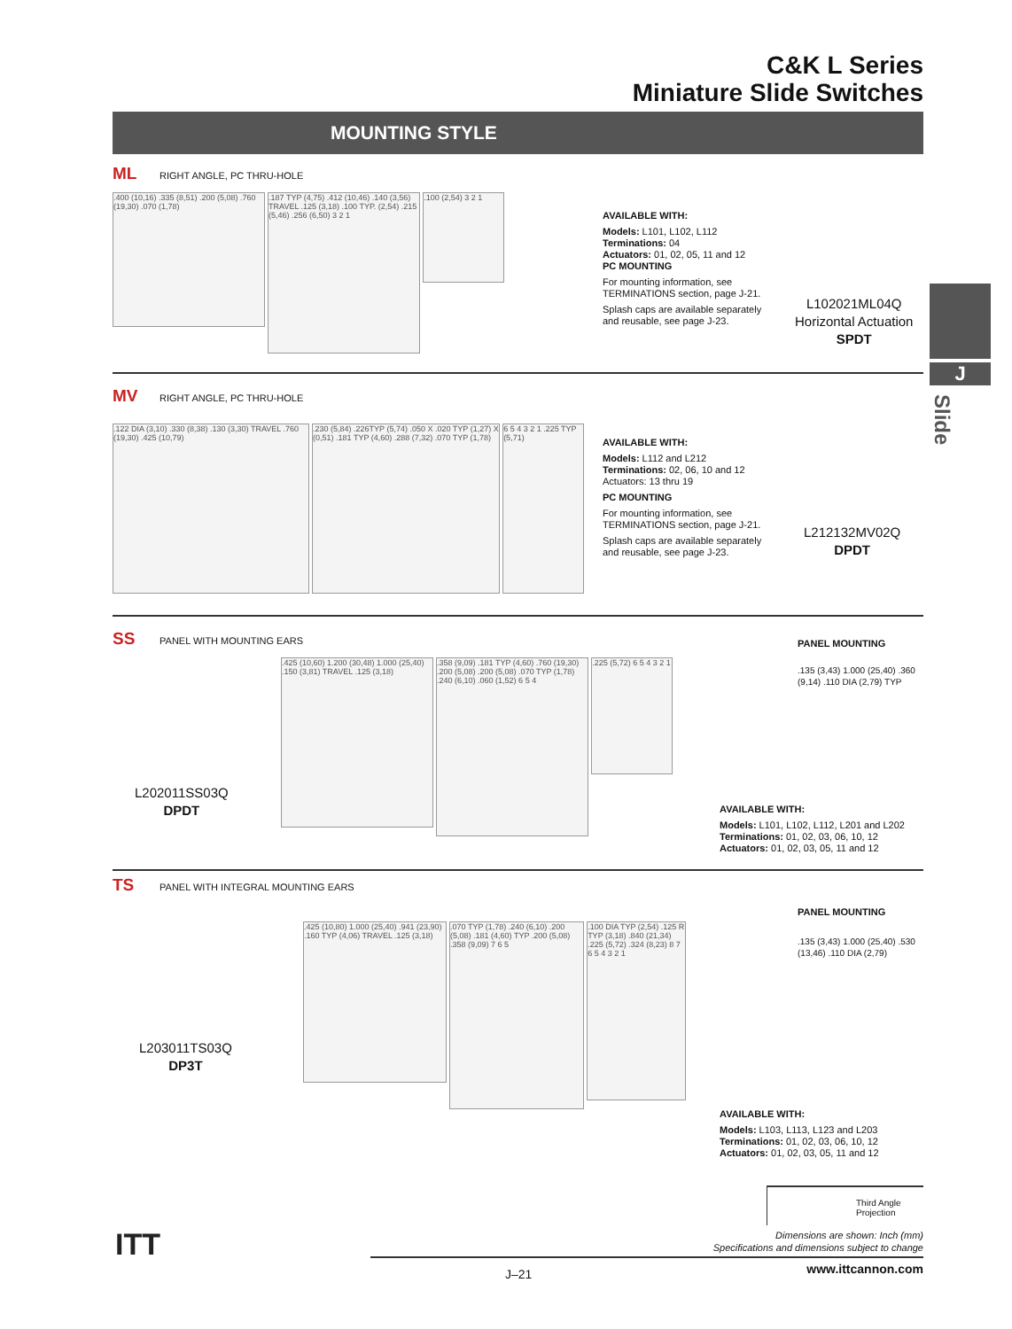C&K L Series
Miniature Slide Switches
MOUNTING STYLE
ML RIGHT ANGLE, PC THRU-HOLE
.400 (10,16) .335 (8,51) .200 (5,08) .760 (19,30) .070 (1,78) .187 TYP (4,75) .412 (10,46) .140 (3,56) TRAVEL .125 (3,18) .100 TYP. (2,54) .215 (5,46) .256 (6,50) 3 2 1 .100 (2,54) 3 2 1
AVAILABLE WITH:
Models: L101, L102, L112
Terminations: 04
Actuators: 01, 02, 05, 11 and 12
PC MOUNTING
For mounting information, see
TERMINATIONS section, page J-21.
Splash caps are available separately
and reusable, see page J-23.
L102021ML04Q
Horizontal Actuation
SPDT
MV RIGHT ANGLE, PC THRU-HOLE
.122 DIA (3,10) .330 (8,38) .130 (3,30) TRAVEL .760 (19,30) .425 (10,79) .230 (5,84) .226TYP (5,74) .050 X .020 TYP (1,27) X (0,51) .181 TYP (4,60) .288 (7,32) .070 TYP (1,78) 6 5 4 3 2 1 .225 TYP (5,71)
AVAILABLE WITH:
Models: L112 and L212
Terminations: 02, 06, 10 and 12
Actuators: 13 thru 19
PC MOUNTING
For mounting information, see
TERMINATIONS section, page J-21.
Splash caps are available separately
and reusable, see page J-23.
L212132MV02Q
DPDT
SS PANEL WITH MOUNTING EARS
L202011SS03Q
DPDT
.425 (10,60) 1.200 (30,48) 1.000 (25,40) .150 (3,81) TRAVEL .125 (3,18) .358 (9,09) .181 TYP (4,60) .760 (19,30) .200 (5,08) .200 (5,08) .070 TYP (1,78) .240 (6,10) .060 (1,52) 6 5 4 .225 (5,72) 6 5 4 3 2 1
PANEL MOUNTING
.135 (3,43) 1.000 (25,40) .360 (9,14) .110 DIA (2,79) TYP
AVAILABLE WITH:
Models: L101, L102, L112, L201 and L202
Terminations: 01, 02, 03, 06, 10, 12
Actuators: 01, 02, 03, 05, 11 and 12
TS PANEL WITH INTEGRAL MOUNTING EARS
L203011TS03Q
DP3T
.425 (10,80) 1.000 (25,40) .941 (23,90) .160 TYP (4,06) TRAVEL .125 (3,18) .070 TYP (1,78) .240 (6,10) .200 (5,08) .181 (4,60) TYP .200 (5,08) .358 (9,09) 7 6 5 .100 DIA TYP (2,54) .125 R TYP (3,18) .840 (21,34) .225 (5,72) .324 (8,23) 8 7 6 5 4 3 2 1
PANEL MOUNTING
.135 (3,43) 1.000 (25,40) .530 (13,46) .110 DIA (2,79)
AVAILABLE WITH:
Models: L103, L113, L123 and L203
Terminations: 01, 02, 03, 06, 10, 12
Actuators: 01, 02, 03, 05, 11 and 12
J
Slide
Third Angle
Projection
Dimensions are shown: Inch (mm)
Specifications and dimensions subject to change
ITT
J–21 www.ittcannon.com